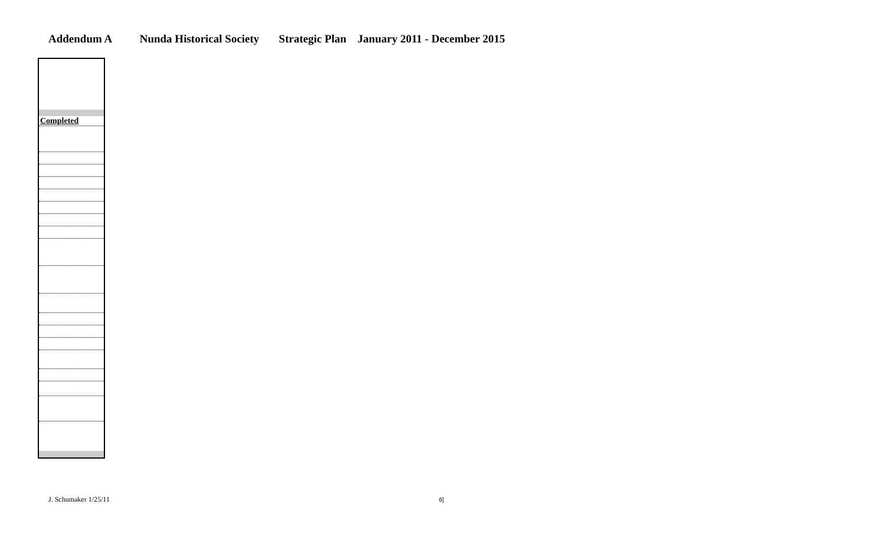Addendum A Nunda Historical Society Strategic Plan January 2011 - December 2015
| Completed |
J. Schumaker 1/25/11 6]